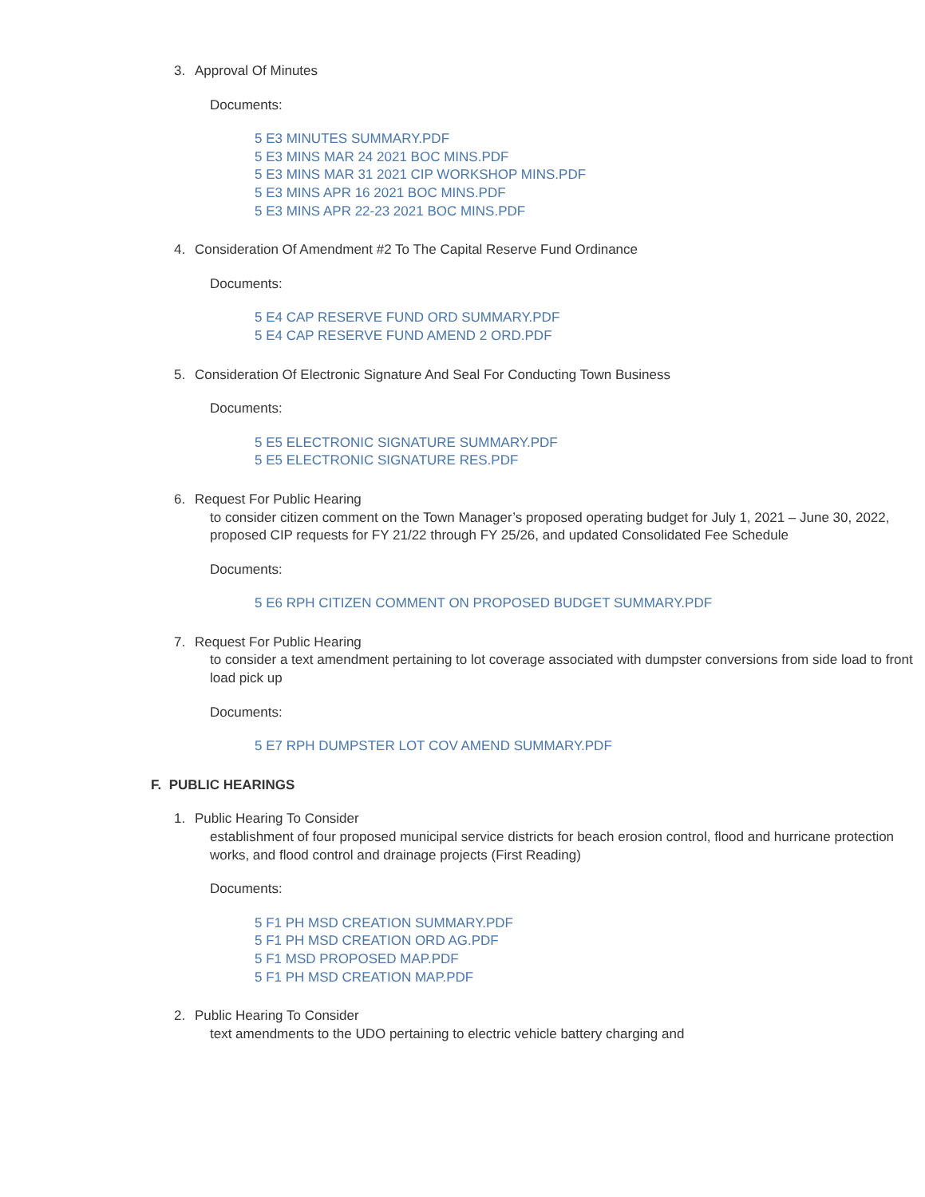3. Approval Of Minutes
Documents:
5 E3 MINUTES SUMMARY.PDF
5 E3 MINS MAR 24 2021 BOC MINS.PDF
5 E3 MINS MAR 31 2021 CIP WORKSHOP MINS.PDF
5 E3 MINS APR 16 2021 BOC MINS.PDF
5 E3 MINS APR 22-23 2021 BOC MINS.PDF
4. Consideration Of Amendment #2 To The Capital Reserve Fund Ordinance
Documents:
5 E4 CAP RESERVE FUND ORD SUMMARY.PDF
5 E4 CAP RESERVE FUND AMEND 2 ORD.PDF
5. Consideration Of Electronic Signature And Seal For Conducting Town Business
Documents:
5 E5 ELECTRONIC SIGNATURE SUMMARY.PDF
5 E5 ELECTRONIC SIGNATURE RES.PDF
6. Request For Public Hearing
to consider citizen comment on the Town Manager’s proposed operating budget for July 1, 2021 – June 30, 2022, proposed CIP requests for FY 21/22 through FY 25/26, and updated Consolidated Fee Schedule
Documents:
5 E6 RPH CITIZEN COMMENT ON PROPOSED BUDGET SUMMARY.PDF
7. Request For Public Hearing
to consider a text amendment pertaining to lot coverage associated with dumpster conversions from side load to front load pick up
Documents:
5 E7 RPH DUMPSTER LOT COV AMEND SUMMARY.PDF
F. PUBLIC HEARINGS
1. Public Hearing To Consider
establishment of four proposed municipal service districts for beach erosion control, flood and hurricane protection works, and flood control and drainage projects (First Reading)
Documents:
5 F1 PH MSD CREATION SUMMARY.PDF
5 F1 PH MSD CREATION ORD AG.PDF
5 F1 MSD PROPOSED MAP.PDF
5 F1 PH MSD CREATION MAP.PDF
2. Public Hearing To Consider
text amendments to the UDO pertaining to electric vehicle battery charging and